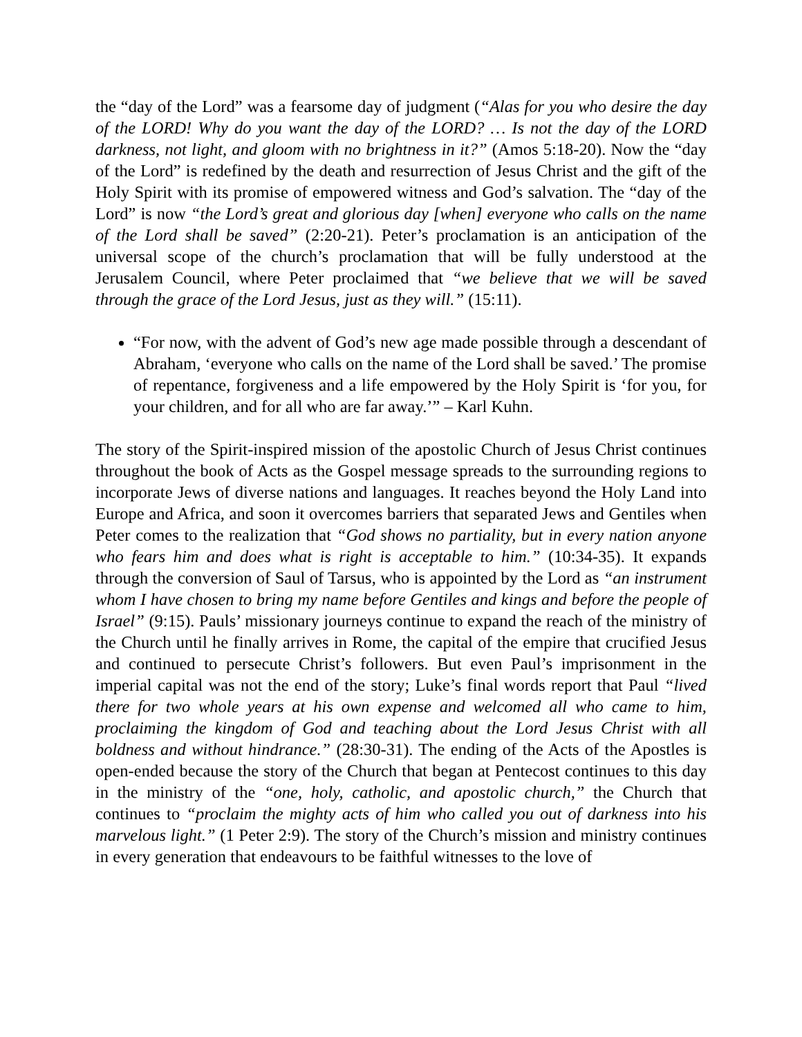the “day of the Lord” was a fearsome day of judgment (“Alas for you who desire the day of the LORD! Why do you want the day of the LORD? … Is not the day of the LORD darkness, not light, and gloom with no brightness in it?” (Amos 5:18-20). Now the “day of the Lord” is redefined by the death and resurrection of Jesus Christ and the gift of the Holy Spirit with its promise of empowered witness and God’s salvation. The “day of the Lord” is now “the Lord’s great and glorious day [when] everyone who calls on the name of the Lord shall be saved” (2:20-21). Peter’s proclamation is an anticipation of the universal scope of the church’s proclamation that will be fully understood at the Jerusalem Council, where Peter proclaimed that “we believe that we will be saved through the grace of the Lord Jesus, just as they will.” (15:11).
“For now, with the advent of God’s new age made possible through a descendant of Abraham, ‘everyone who calls on the name of the Lord shall be saved.’ The promise of repentance, forgiveness and a life empowered by the Holy Spirit is ‘for you, for your children, and for all who are far away.’” – Karl Kuhn.
The story of the Spirit-inspired mission of the apostolic Church of Jesus Christ continues throughout the book of Acts as the Gospel message spreads to the surrounding regions to incorporate Jews of diverse nations and languages. It reaches beyond the Holy Land into Europe and Africa, and soon it overcomes barriers that separated Jews and Gentiles when Peter comes to the realization that “God shows no partiality, but in every nation anyone who fears him and does what is right is acceptable to him.” (10:34-35). It expands through the conversion of Saul of Tarsus, who is appointed by the Lord as “an instrument whom I have chosen to bring my name before Gentiles and kings and before the people of Israel” (9:15). Pauls’ missionary journeys continue to expand the reach of the ministry of the Church until he finally arrives in Rome, the capital of the empire that crucified Jesus and continued to persecute Christ’s followers. But even Paul’s imprisonment in the imperial capital was not the end of the story; Luke’s final words report that Paul “lived there for two whole years at his own expense and welcomed all who came to him, proclaiming the kingdom of God and teaching about the Lord Jesus Christ with all boldness and without hindrance.” (28:30-31). The ending of the Acts of the Apostles is open-ended because the story of the Church that began at Pentecost continues to this day in the ministry of the “one, holy, catholic, and apostolic church,” the Church that continues to “proclaim the mighty acts of him who called you out of darkness into his marvelous light.” (1 Peter 2:9). The story of the Church’s mission and ministry continues in every generation that endeavours to be faithful witnesses to the love of